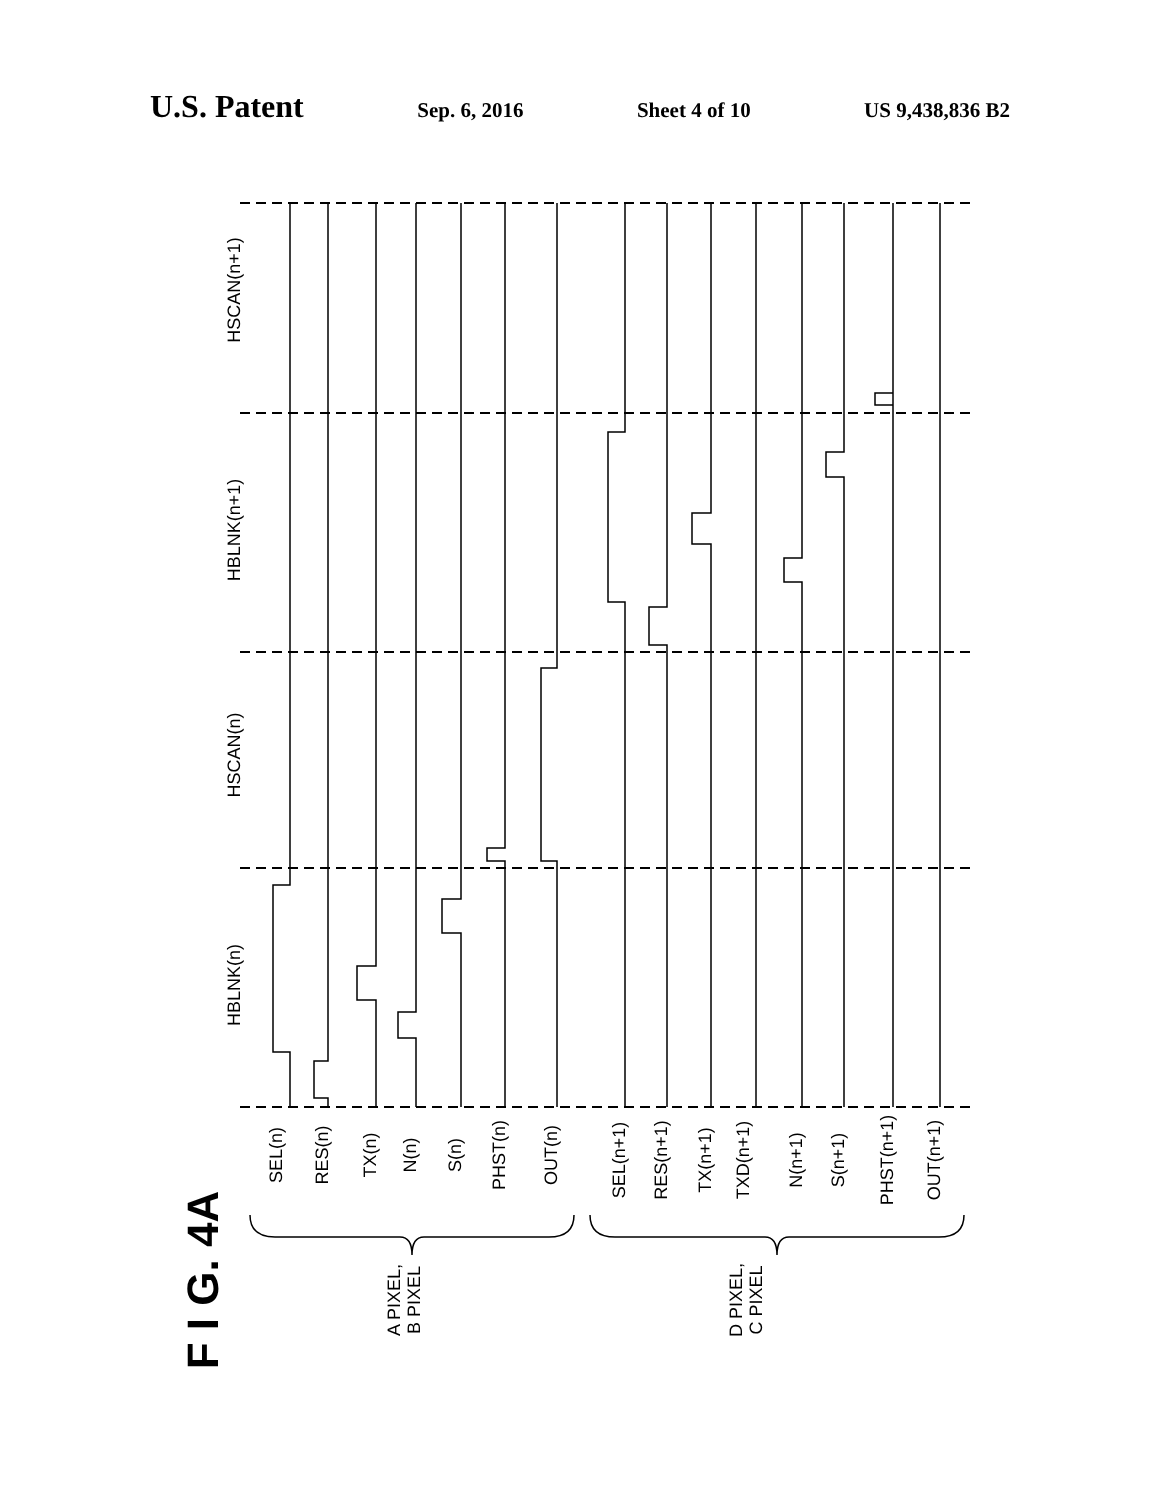U.S. Patent
Sep. 6, 2016 Sheet 4 of 10 US 9,438,836 B2
HSCAN(n+1)
HBLNK(n+1)
HSCAN(n)
HBLNK(n)
SEL(n)
RES(n)
TX(n)
N(n)
S(n)
PHST(n)
OUT(n)
SEL(n+1)
RES(n+1)
TX(n+1)
TXD(n+1)
N(n+1)
S(n+1)
PHST(n+1)
OUT(n+1)
A PIXEL,
B PIXEL
D PIXEL,
C PIXEL
F I G. 4A